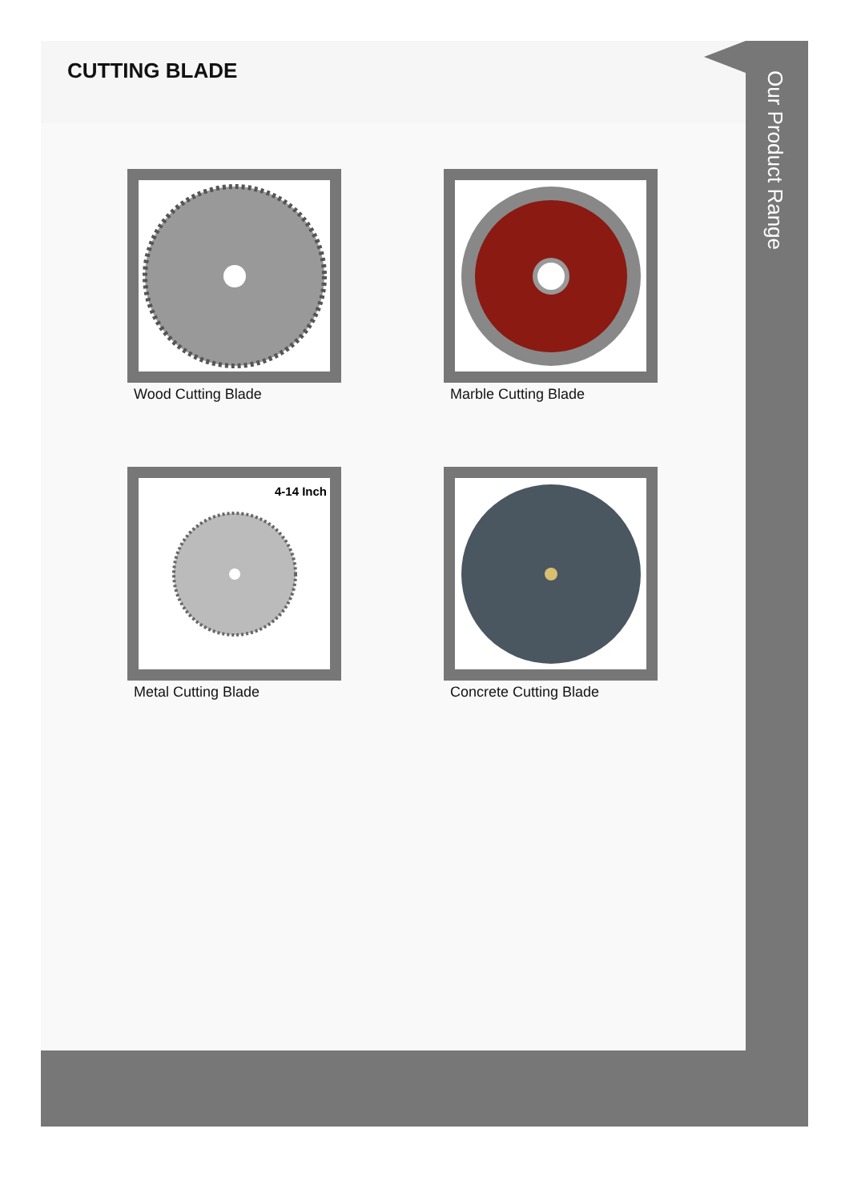CUTTING BLADE
Wood Cutting Blade
Marble Cutting Blade
4-14 Inch
Metal Cutting Blade
Concrete Cutting Blade
Our Product Range